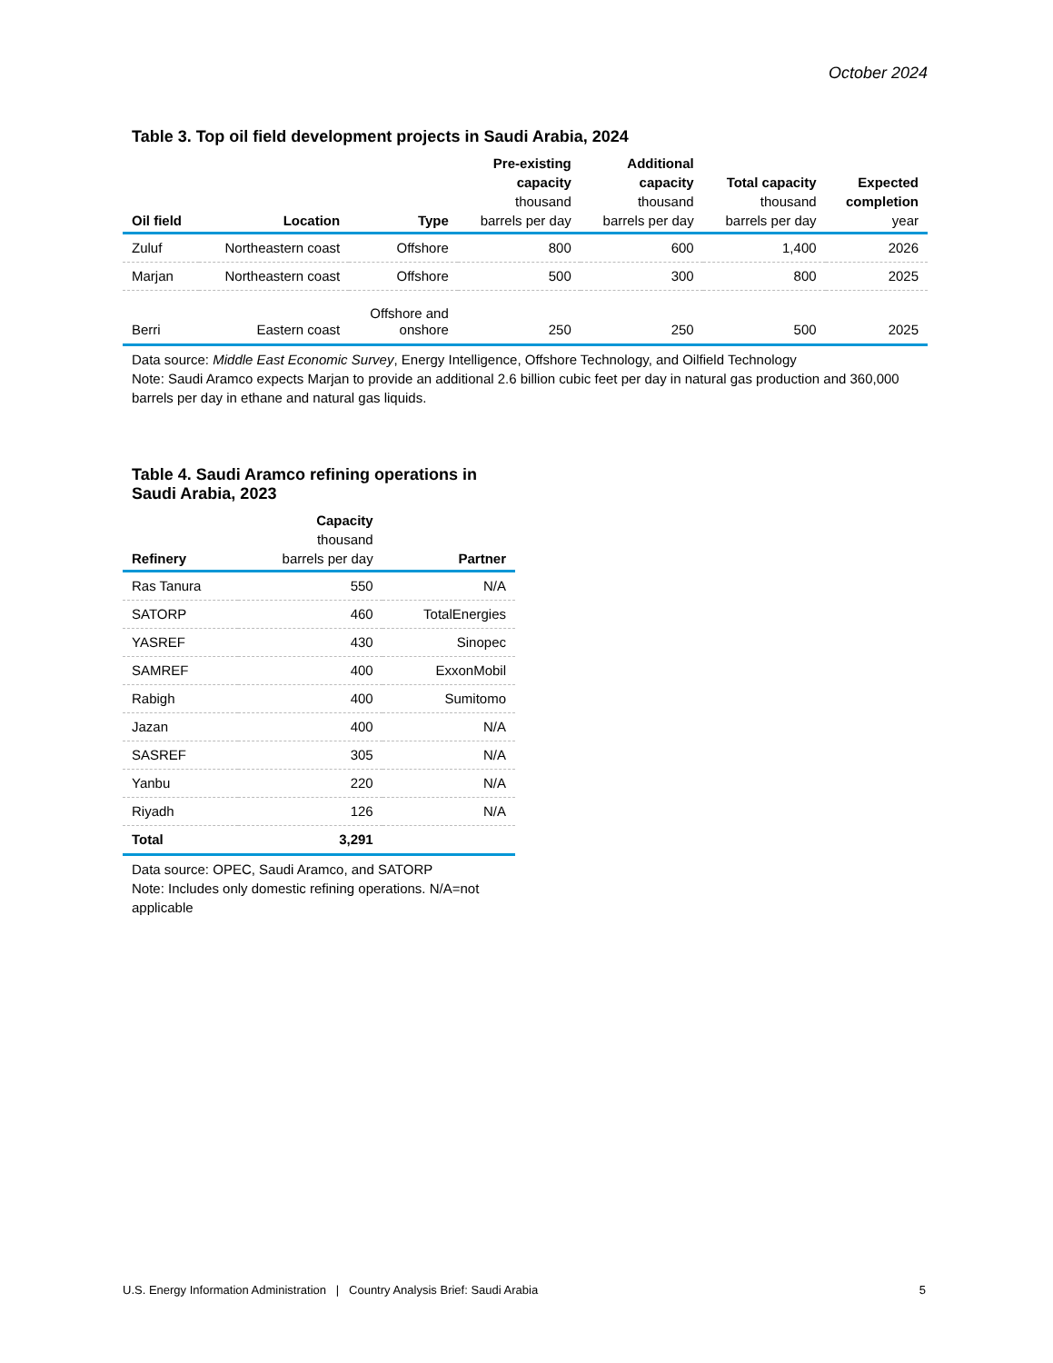October 2024
Table 3. Top oil field development projects in Saudi Arabia, 2024
| Oil field | Location | Type | Pre-existing capacity thousand barrels per day | Additional capacity thousand barrels per day | Total capacity thousand barrels per day | Expected completion year |
| --- | --- | --- | --- | --- | --- | --- |
| Zuluf | Northeastern coast | Offshore | 800 | 600 | 1,400 | 2026 |
| Marjan | Northeastern coast | Offshore | 500 | 300 | 800 | 2025 |
| Berri | Eastern coast | Offshore and onshore | 250 | 250 | 500 | 2025 |
Data source: Middle East Economic Survey, Energy Intelligence, Offshore Technology, and Oilfield Technology
Note: Saudi Aramco expects Marjan to provide an additional 2.6 billion cubic feet per day in natural gas production and 360,000 barrels per day in ethane and natural gas liquids.
Table 4. Saudi Aramco refining operations in Saudi Arabia, 2023
| Refinery | Capacity thousand barrels per day | Partner |
| --- | --- | --- |
| Ras Tanura | 550 | N/A |
| SATORP | 460 | TotalEnergies |
| YASREF | 430 | Sinopec |
| SAMREF | 400 | ExxonMobil |
| Rabigh | 400 | Sumitomo |
| Jazan | 400 | N/A |
| SASREF | 305 | N/A |
| Yanbu | 220 | N/A |
| Riyadh | 126 | N/A |
| Total | 3,291 | |
Data source: OPEC, Saudi Aramco, and SATORP
Note: Includes only domestic refining operations. N/A=not applicable
U.S. Energy Information Administration | Country Analysis Brief: Saudi Arabia 5